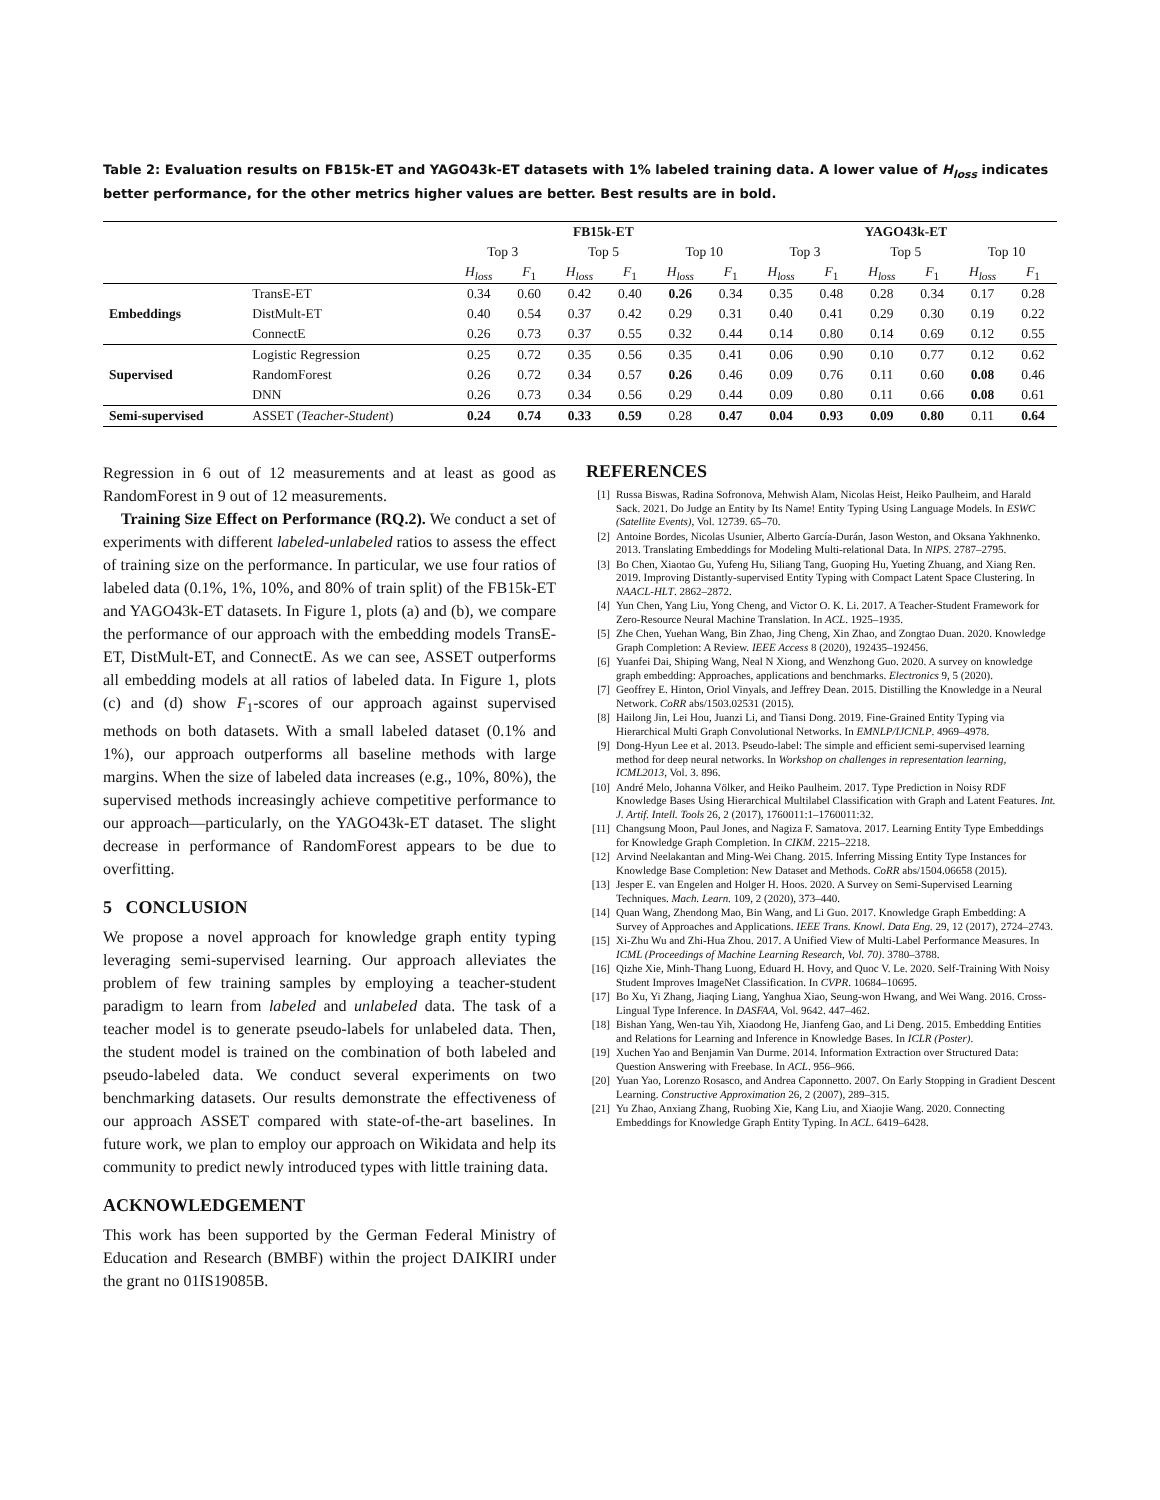Table 2: Evaluation results on FB15k-ET and YAGO43k-ET datasets with 1% labeled training data. A lower value of H<sub>loss</sub> indicates better performance, for the other metrics higher values are better. Best results are in bold.
| | | FB15k-ET | | | | | | YAGO43k-ET | | | | | |
| --- | --- | --- | --- | --- | --- | --- | --- | --- | --- | --- | --- | --- | --- |
| | | Top 3 | | Top 5 | | Top 10 | | Top 3 | | Top 5 | | Top 10 | |
| | | H<sub>loss</sub> | F<sub>1</sub> | H<sub>loss</sub> | F<sub>1</sub> | H<sub>loss</sub> | F<sub>1</sub> | H<sub>loss</sub> | F<sub>1</sub> | H<sub>loss</sub> | F<sub>1</sub> | H<sub>loss</sub> | F<sub>1</sub> |
| Embeddings | TransE-ET | 0.34 | 0.60 | 0.42 | 0.40 | 0.26 | 0.34 | 0.35 | 0.48 | 0.28 | 0.34 | 0.17 | 0.28 |
| | DistMult-ET | 0.40 | 0.54 | 0.37 | 0.42 | 0.29 | 0.31 | 0.40 | 0.41 | 0.29 | 0.30 | 0.19 | 0.22 |
| | ConnectE | 0.26 | 0.73 | 0.37 | 0.55 | 0.32 | 0.44 | 0.14 | 0.80 | 0.14 | 0.69 | 0.12 | 0.55 |
| Supervised | Logistic Regression | 0.25 | 0.72 | 0.35 | 0.56 | 0.35 | 0.41 | 0.06 | 0.90 | 0.10 | 0.77 | 0.12 | 0.62 |
| | RandomForest | 0.26 | 0.72 | 0.34 | 0.57 | 0.26 | 0.46 | 0.09 | 0.76 | 0.11 | 0.60 | 0.08 | 0.46 |
| | DNN | 0.26 | 0.73 | 0.34 | 0.56 | 0.29 | 0.44 | 0.09 | 0.80 | 0.11 | 0.66 | 0.08 | 0.61 |
| Semi-supervised | ASSET ( Teacher-Student ) | 0.24 | 0.74 | 0.33 | 0.59 | 0.28 | 0.47 | 0.04 | 0.93 | 0.09 | 0.80 | 0.11 | 0.64 |
Regression in 6 out of 12 measurements and at least as good as RandomForest in 9 out of 12 measurements.
Training Size Effect on Performance (RQ.2). We conduct a set of experiments with different labeled-unlabeled ratios to assess the effect of training size on the performance. In particular, we use four ratios of labeled data (0.1%, 1%, 10%, and 80% of train split) of the FB15k-ET and YAGO43k-ET datasets. In Figure 1, plots (a) and (b), we compare the performance of our approach with the embedding models TransE-ET, DistMult-ET, and ConnectE. As we can see, ASSET outperforms all embedding models at all ratios of labeled data. In Figure 1, plots (c) and (d) show F<sub>1</sub>-scores of our approach against supervised methods on both datasets. With a small labeled dataset (0.1% and 1%), our approach outperforms all baseline methods with large margins. When the size of labeled data increases (e.g., 10%, 80%), the supervised methods increasingly achieve competitive performance to our approach—particularly, on the YAGO43k-ET dataset. The slight decrease in performance of RandomForest appears to be due to overfitting.
5 CONCLUSION
We propose a novel approach for knowledge graph entity typing leveraging semi-supervised learning. Our approach alleviates the problem of few training samples by employing a teacher-student paradigm to learn from labeled and unlabeled data. The task of a teacher model is to generate pseudo-labels for unlabeled data. Then, the student model is trained on the combination of both labeled and pseudo-labeled data. We conduct several experiments on two benchmarking datasets. Our results demonstrate the effectiveness of our approach ASSET compared with state-of-the-art baselines. In future work, we plan to employ our approach on Wikidata and help its community to predict newly introduced types with little training data.
ACKNOWLEDGEMENT
This work has been supported by the German Federal Ministry of Education and Research (BMBF) within the project DAIKIRI under the grant no 01IS19085B.
REFERENCES
[1] Russa Biswas, Radina Sofronova, Mehwish Alam, Nicolas Heist, Heiko Paulheim, and Harald Sack. 2021. Do Judge an Entity by Its Name! Entity Typing Using Language Models. In ESWC (Satellite Events), Vol. 12739. 65–70.
[2] Antoine Bordes, Nicolas Usunier, Alberto García-Durán, Jason Weston, and Oksana Yakhnenko. 2013. Translating Embeddings for Modeling Multi-relational Data. In NIPS. 2787–2795.
[3] Bo Chen, Xiaotao Gu, Yufeng Hu, Siliang Tang, Guoping Hu, Yueting Zhuang, and Xiang Ren. 2019. Improving Distantly-supervised Entity Typing with Compact Latent Space Clustering. In NAACL-HLT. 2862–2872.
[4] Yun Chen, Yang Liu, Yong Cheng, and Victor O. K. Li. 2017. A Teacher-Student Framework for Zero-Resource Neural Machine Translation. In ACL. 1925–1935.
[5] Zhe Chen, Yuehan Wang, Bin Zhao, Jing Cheng, Xin Zhao, and Zongtao Duan. 2020. Knowledge Graph Completion: A Review. IEEE Access 8 (2020), 192435–192456.
[6] Yuanfei Dai, Shiping Wang, Neal N Xiong, and Wenzhong Guo. 2020. A survey on knowledge graph embedding: Approaches, applications and benchmarks. Electronics 9, 5 (2020).
[7] Geoffrey E. Hinton, Oriol Vinyals, and Jeffrey Dean. 2015. Distilling the Knowledge in a Neural Network. CoRR abs/1503.02531 (2015).
[8] Hailong Jin, Lei Hou, Juanzi Li, and Tiansi Dong. 2019. Fine-Grained Entity Typing via Hierarchical Multi Graph Convolutional Networks. In EMNLP/IJCNLP. 4969–4978.
[9] Dong-Hyun Lee et al. 2013. Pseudo-label: The simple and efficient semi-supervised learning method for deep neural networks. In Workshop on challenges in representation learning, ICML2013, Vol. 3. 896.
[10] André Melo, Johanna Völker, and Heiko Paulheim. 2017. Type Prediction in Noisy RDF Knowledge Bases Using Hierarchical Multilabel Classification with Graph and Latent Features. Int. J. Artif. Intell. Tools 26, 2 (2017), 1760011:1–1760011:32.
[11] Changsung Moon, Paul Jones, and Nagiza F. Samatova. 2017. Learning Entity Type Embeddings for Knowledge Graph Completion. In CIKM. 2215–2218.
[12] Arvind Neelakantan and Ming-Wei Chang. 2015. Inferring Missing Entity Type Instances for Knowledge Base Completion: New Dataset and Methods. CoRR abs/1504.06658 (2015).
[13] Jesper E. van Engelen and Holger H. Hoos. 2020. A Survey on Semi-Supervised Learning Techniques. Mach. Learn. 109, 2 (2020), 373–440.
[14] Quan Wang, Zhendong Mao, Bin Wang, and Li Guo. 2017. Knowledge Graph Embedding: A Survey of Approaches and Applications. IEEE Trans. Knowl. Data Eng. 29, 12 (2017), 2724–2743.
[15] Xi-Zhu Wu and Zhi-Hua Zhou. 2017. A Unified View of Multi-Label Performance Measures. In ICML (Proceedings of Machine Learning Research, Vol. 70). 3780–3788.
[16] Qizhe Xie, Minh-Thang Luong, Eduard H. Hovy, and Quoc V. Le. 2020. Self-Training With Noisy Student Improves ImageNet Classification. In CVPR. 10684–10695.
[17] Bo Xu, Yi Zhang, Jiaqing Liang, Yanghua Xiao, Seung-won Hwang, and Wei Wang. 2016. Cross-Lingual Type Inference. In DASFAA, Vol. 9642. 447–462.
[18] Bishan Yang, Wen-tau Yih, Xiaodong He, Jianfeng Gao, and Li Deng. 2015. Embedding Entities and Relations for Learning and Inference in Knowledge Bases. In ICLR (Poster).
[19] Xuchen Yao and Benjamin Van Durme. 2014. Information Extraction over Structured Data: Question Answering with Freebase. In ACL. 956–966.
[20] Yuan Yao, Lorenzo Rosasco, and Andrea Caponnetto. 2007. On Early Stopping in Gradient Descent Learning. Constructive Approximation 26, 2 (2007), 289–315.
[21] Yu Zhao, Anxiang Zhang, Ruobing Xie, Kang Liu, and Xiaojie Wang. 2020. Connecting Embeddings for Knowledge Graph Entity Typing. In ACL. 6419–6428.